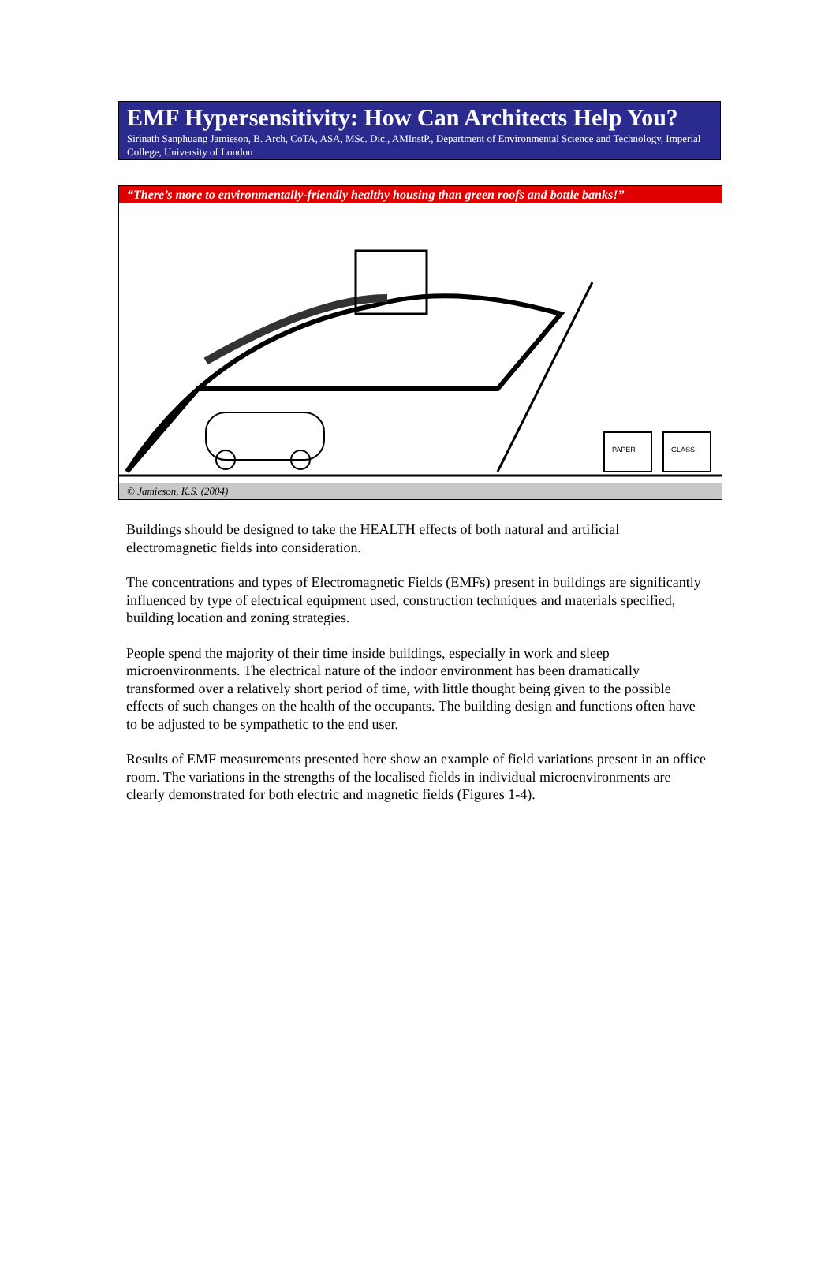EMF Hypersensitivity: How Can Architects Help You?
Sirinath Sanphuang Jamieson, B. Arch, CoTA, ASA, MSc. Dic., AMInstP., Department of Environmental Science and Technology, Imperial College, University of London
“There’s more to environmentally-friendly healthy housing than green roofs and bottle banks!”
PAPER
GLASS
© Jamieson, K.S. (2004)
Buildings should be designed to take the HEALTH effects of both natural and artificial electromagnetic fields into consideration.
The concentrations and types of Electromagnetic Fields (EMFs) present in buildings are significantly influenced by type of electrical equipment used, construction techniques and materials specified, building location and zoning strategies.
People spend the majority of their time inside buildings, especially in work and sleep microenvironments. The electrical nature of the indoor environment has been dramatically transformed over a relatively short period of time, with little thought being given to the possible effects of such changes on the health of the occupants. The building design and functions often have to be adjusted to be sympathetic to the end user.
Results of EMF measurements presented here show an example of field variations present in an office room. The variations in the strengths of the localised fields in individual microenvironments are clearly demonstrated for both electric and magnetic fields (Figures 1-4).